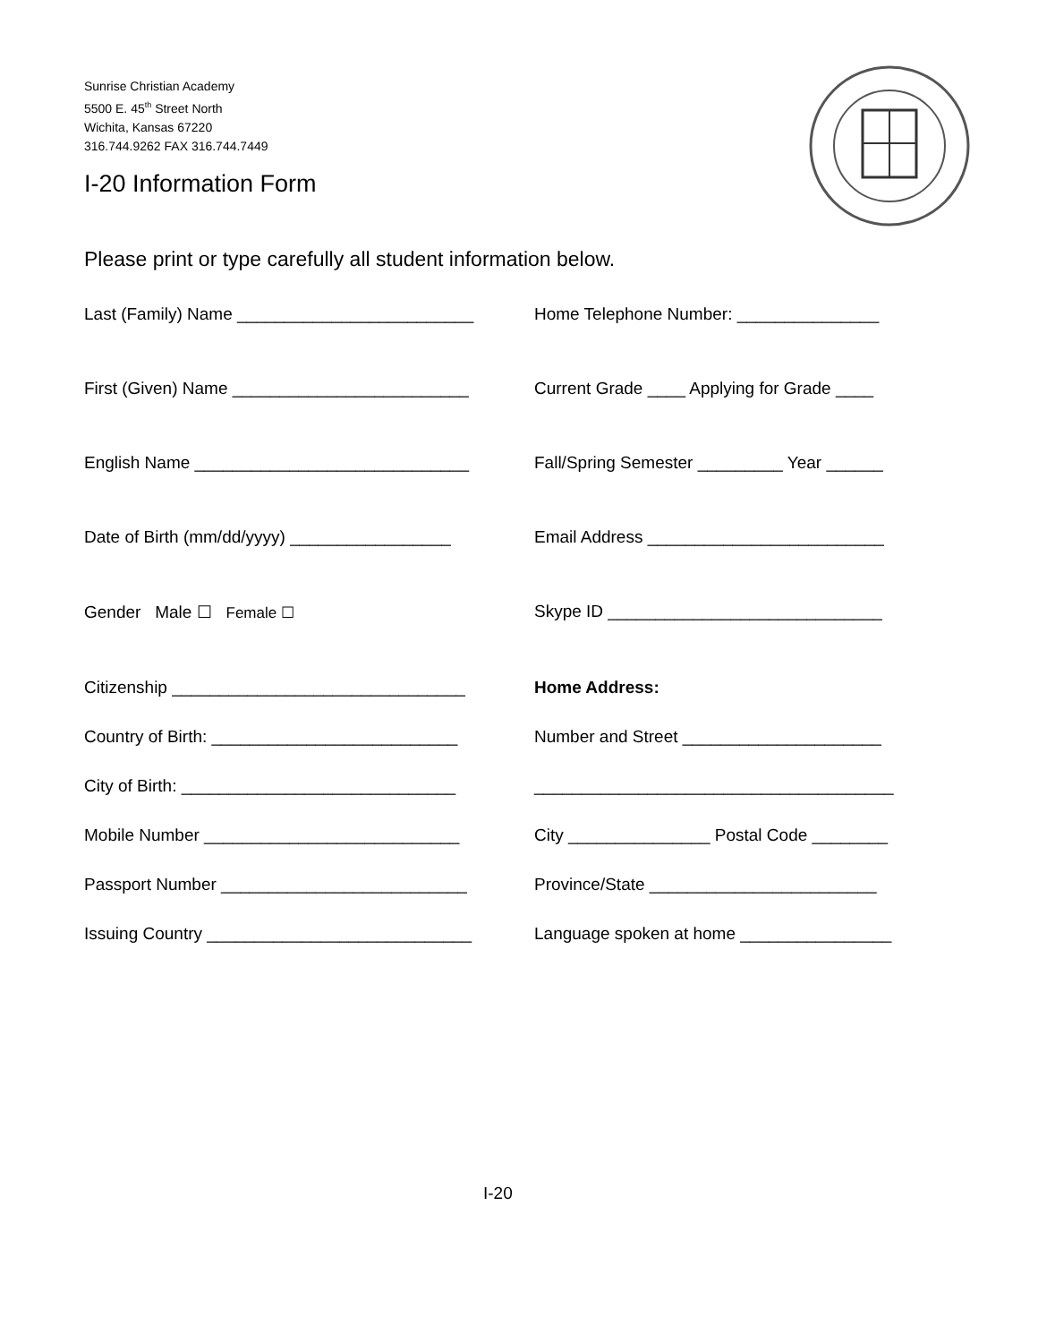Sunrise Christian Academy
5500 E. 45<sup>th</sup> Street North
Wichita, Kansas 67220
316.744.9262 FAX 316.744.7449
I-20 Information Form
Please print or type carefully all student information below.
Last (Family) Name _________________________
Home Telephone Number: _______________
First (Given) Name _________________________
Current Grade ____ Applying for Grade ____
English Name _____________________________
Fall/Spring Semester _________ Year ______
Date of Birth (mm/dd/yyyy) _________________
Email Address _________________________
Gender Male ☐ Female ☐
Skype ID _____________________________
Citizenship _______________________________
Home Address:
Country of Birth: __________________________
Number and Street _____________________
City of Birth: _____________________________
______________________________________
Mobile Number ___________________________
City _______________ Postal Code ________
Passport Number __________________________
Province/State ________________________
Issuing Country ____________________________
Language spoken at home ________________
I-20